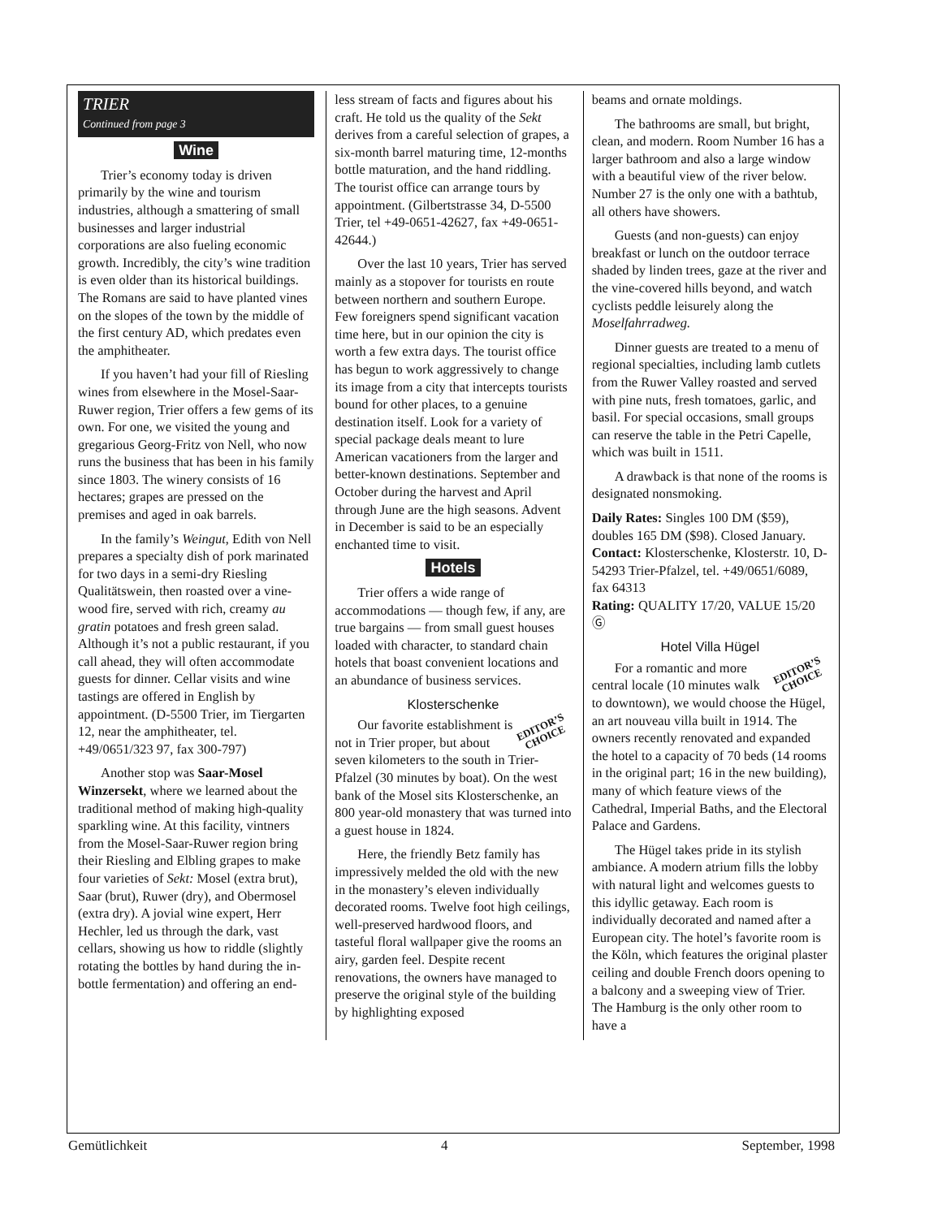TRIER
Continued from page 3
Wine
Trier’s economy today is driven primarily by the wine and tourism industries, although a smattering of small businesses and larger industrial corporations are also fueling economic growth. Incredibly, the city’s wine tradition is even older than its historical buildings. The Romans are said to have planted vines on the slopes of the town by the middle of the first century AD, which predates even the amphitheater.
If you haven’t had your fill of Riesling wines from elsewhere in the Mosel-Saar-Ruwer region, Trier offers a few gems of its own. For one, we visited the young and gregarious Georg-Fritz von Nell, who now runs the business that has been in his family since 1803. The winery consists of 16 hectares; grapes are pressed on the premises and aged in oak barrels.
In the family’s Weingut, Edith von Nell prepares a specialty dish of pork marinated for two days in a semi-dry Riesling Qualitätswein, then roasted over a vine-wood fire, served with rich, creamy au gratin potatoes and fresh green salad. Although it’s not a public restaurant, if you call ahead, they will often accommodate guests for dinner. Cellar visits and wine tastings are offered in English by appointment. (D-5500 Trier, im Tiergarten 12, near the amphitheater, tel. +49/0651/323 97, fax 300-797)
Another stop was Saar-Mosel Winzersekt, where we learned about the traditional method of making high-quality sparkling wine. At this facility, vintners from the Mosel-Saar-Ruwer region bring their Riesling and Elbling grapes to make four varieties of Sekt: Mosel (extra brut), Saar (brut), Ruwer (dry), and Obermosel (extra dry). A jovial wine expert, Herr Hechler, led us through the dark, vast cellars, showing us how to riddle (slightly rotating the bottles by hand during the in-bottle fermentation) and offering an end-
less stream of facts and figures about his craft. He told us the quality of the Sekt derives from a careful selection of grapes, a six-month barrel maturing time, 12-months bottle maturation, and the hand riddling. The tourist office can arrange tours by appointment. (Gilbertstrasse 34, D-5500 Trier, tel +49-0651-42627, fax +49-0651-42644.)
Over the last 10 years, Trier has served mainly as a stopover for tourists en route between northern and southern Europe. Few foreigners spend significant vacation time here, but in our opinion the city is worth a few extra days. The tourist office has begun to work aggressively to change its image from a city that intercepts tourists bound for other places, to a genuine destination itself. Look for a variety of special package deals meant to lure American vacationers from the larger and better-known destinations. September and October during the harvest and April through June are the high seasons. Advent in December is said to be an especially enchanted time to visit.
Hotels
Trier offers a wide range of accommodations — though few, if any, are true bargains — from small guest houses loaded with character, to standard chain hotels that boast convenient locations and an abundance of business services.
Klosterschenke
EDITOR’S
CHOICE
Our favorite establishment is not in Trier proper, but about seven kilometers to the south in Trier-Pfalzel (30 minutes by boat). On the west bank of the Mosel sits Klosterschenke, an 800 year-old monastery that was turned into a guest house in 1824.
Here, the friendly Betz family has impressively melded the old with the new in the monastery’s eleven individually decorated rooms. Twelve foot high ceilings, well-preserved hardwood floors, and tasteful floral wallpaper give the rooms an airy, garden feel. Despite recent renovations, the owners have managed to preserve the original style of the building by highlighting exposed
beams and ornate moldings.
The bathrooms are small, but bright, clean, and modern. Room Number 16 has a larger bathroom and also a large window with a beautiful view of the river below. Number 27 is the only one with a bathtub, all others have showers.
Guests (and non-guests) can enjoy breakfast or lunch on the outdoor terrace shaded by linden trees, gaze at the river and the vine-covered hills beyond, and watch cyclists peddle leisurely along the Moselfahrradweg.
Dinner guests are treated to a menu of regional specialties, including lamb cutlets from the Ruwer Valley roasted and served with pine nuts, fresh tomatoes, garlic, and basil. For special occasions, small groups can reserve the table in the Petri Capelle, which was built in 1511.
A drawback is that none of the rooms is designated nonsmoking.
Daily Rates: Singles 100 DM ($59), doubles 165 DM ($98). Closed January.
Contact: Klosterschenke, Klosterstr. 10, D-54293 Trier-Pfalzel, tel. +49/0651/6089, fax 64313
Rating: QUALITY 17/20, VALUE 15/20 Ⓖ
Hotel Villa Hügel
EDITOR’S
CHOICE
For a romantic and more central locale (10 minutes walk to downtown), we would choose the Hügel, an art nouveau villa built in 1914. The owners recently renovated and expanded the hotel to a capacity of 70 beds (14 rooms in the original part; 16 in the new building), many of which feature views of the Cathedral, Imperial Baths, and the Electoral Palace and Gardens.
The Hügel takes pride in its stylish ambiance. A modern atrium fills the lobby with natural light and welcomes guests to this idyllic getaway. Each room is individually decorated and named after a European city. The hotel’s favorite room is the Köln, which features the original plaster ceiling and double French doors opening to a balcony and a sweeping view of Trier. The Hamburg is the only other room to have a
Gemütlichkeit 4 September, 1998